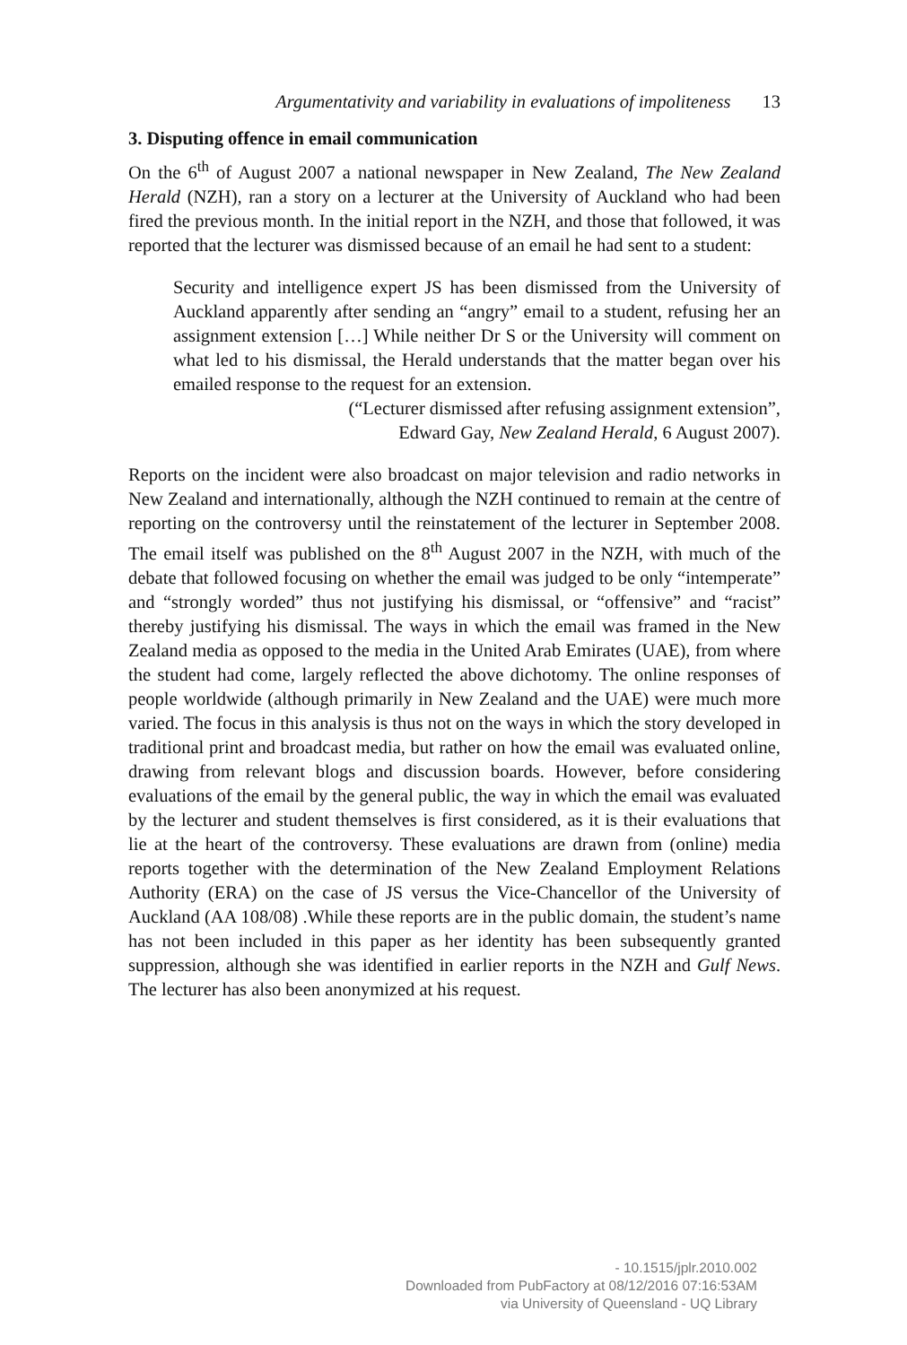Argumentativity and variability in evaluations of impoliteness 13
3. Disputing offence in email communication
On the 6<sup>th</sup> of August 2007 a national newspaper in New Zealand, The New Zealand Herald (NZH), ran a story on a lecturer at the University of Auckland who had been fired the previous month. In the initial report in the NZH, and those that followed, it was reported that the lecturer was dismissed because of an email he had sent to a student:
Security and intelligence expert JS has been dismissed from the University of Auckland apparently after sending an “angry” email to a student, refusing her an assignment extension […] While neither Dr S or the University will comment on what led to his dismissal, the Herald understands that the matter began over his emailed response to the request for an extension.
(“Lecturer dismissed after refusing assignment extension”,
Edward Gay, New Zealand Herald, 6 August 2007).
Reports on the incident were also broadcast on major television and radio networks in New Zealand and internationally, although the NZH continued to remain at the centre of reporting on the controversy until the reinstatement of the lecturer in September 2008. The email itself was published on the 8<sup>th</sup> August 2007 in the NZH, with much of the debate that followed focusing on whether the email was judged to be only “intemperate” and “strongly worded” thus not justifying his dismissal, or “offensive” and “racist” thereby justifying his dismissal. The ways in which the email was framed in the New Zealand media as opposed to the media in the United Arab Emirates (UAE), from where the student had come, largely reflected the above dichotomy. The online responses of people worldwide (although primarily in New Zealand and the UAE) were much more varied. The focus in this analysis is thus not on the ways in which the story developed in traditional print and broadcast media, but rather on how the email was evaluated online, drawing from relevant blogs and discussion boards. However, before considering evaluations of the email by the general public, the way in which the email was evaluated by the lecturer and student themselves is first considered, as it is their evaluations that lie at the heart of the controversy. These evaluations are drawn from (online) media reports together with the determination of the New Zealand Employment Relations Authority (ERA) on the case of JS versus the Vice-Chancellor of the University of Auckland (AA 108/08) .While these reports are in the public domain, the student’s name has not been included in this paper as her identity has been subsequently granted suppression, although she was identified in earlier reports in the NZH and Gulf News. The lecturer has also been anonymized at his request.
- 10.1515/jplr.2010.002
Downloaded from PubFactory at 08/12/2016 07:16:53AM
via University of Queensland - UQ Library